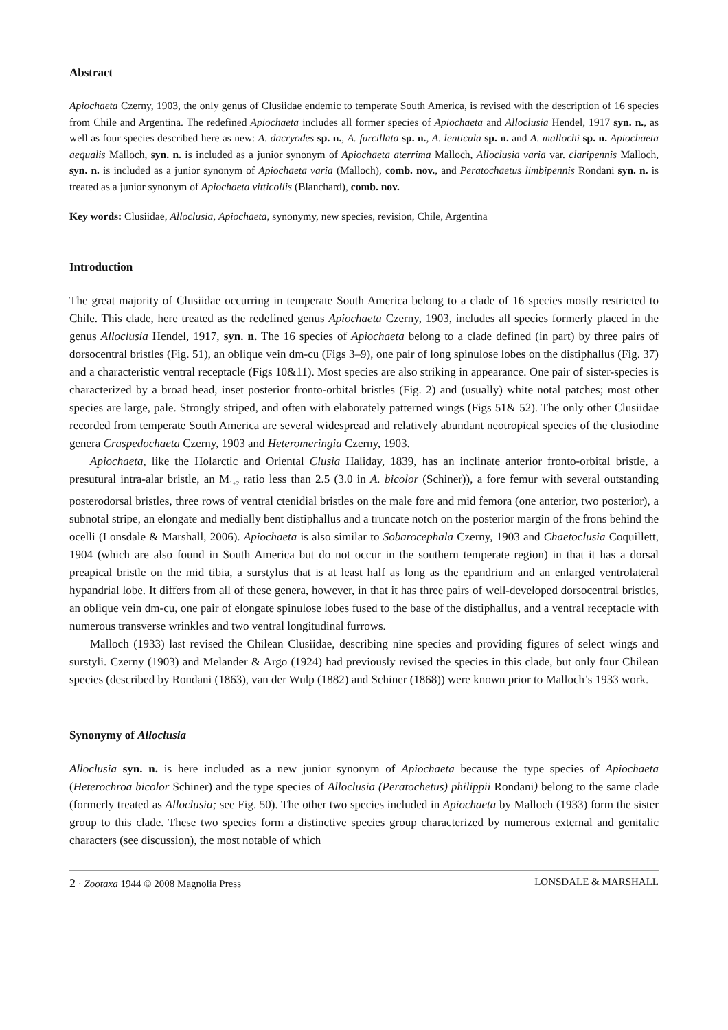Abstract
Apiochaeta Czerny, 1903, the only genus of Clusiidae endemic to temperate South America, is revised with the description of 16 species from Chile and Argentina. The redefined Apiochaeta includes all former species of Apiochaeta and Alloclusia Hendel, 1917 syn. n., as well as four species described here as new: A. dacryodes sp. n., A. furcillata sp. n., A. lenticula sp. n. and A. mallochi sp. n. Apiochaeta aequalis Malloch, syn. n. is included as a junior synonym of Apiochaeta aterrima Malloch, Alloclusia varia var. claripennis Malloch, syn. n. is included as a junior synonym of Apiochaeta varia (Malloch), comb. nov., and Peratochaetus limbipennis Rondani syn. n. is treated as a junior synonym of Apiochaeta vitticollis (Blanchard), comb. nov.
Key words: Clusiidae, Alloclusia, Apiochaeta, synonymy, new species, revision, Chile, Argentina
Introduction
The great majority of Clusiidae occurring in temperate South America belong to a clade of 16 species mostly restricted to Chile. This clade, here treated as the redefined genus Apiochaeta Czerny, 1903, includes all species formerly placed in the genus Alloclusia Hendel, 1917, syn. n. The 16 species of Apiochaeta belong to a clade defined (in part) by three pairs of dorsocentral bristles (Fig. 51), an oblique vein dm-cu (Figs 3–9), one pair of long spinulose lobes on the distiphallus (Fig. 37) and a characteristic ventral receptacle (Figs 10&11). Most species are also striking in appearance. One pair of sister-species is characterized by a broad head, inset posterior fronto-orbital bristles (Fig. 2) and (usually) white notal patches; most other species are large, pale. Strongly striped, and often with elaborately patterned wings (Figs 51& 52). The only other Clusiidae recorded from temperate South America are several widespread and relatively abundant neotropical species of the clusiodine genera Craspedochaeta Czerny, 1903 and Heteromeringia Czerny, 1903.
Apiochaeta, like the Holarctic and Oriental Clusia Haliday, 1839, has an inclinate anterior fronto-orbital bristle, a presutural intra-alar bristle, an M<sub>1+2</sub> ratio less than 2.5 (3.0 in A. bicolor (Schiner)), a fore femur with several outstanding posterodorsal bristles, three rows of ventral ctenidial bristles on the male fore and mid femora (one anterior, two posterior), a subnotal stripe, an elongate and medially bent distiphallus and a truncate notch on the posterior margin of the frons behind the ocelli (Lonsdale & Marshall, 2006). Apiochaeta is also similar to Sobarocephala Czerny, 1903 and Chaetoclusia Coquillett, 1904 (which are also found in South America but do not occur in the southern temperate region) in that it has a dorsal preapical bristle on the mid tibia, a surstylus that is at least half as long as the epandrium and an enlarged ventrolateral hypandrial lobe. It differs from all of these genera, however, in that it has three pairs of well-developed dorsocentral bristles, an oblique vein dm-cu, one pair of elongate spinulose lobes fused to the base of the distiphallus, and a ventral receptacle with numerous transverse wrinkles and two ventral longitudinal furrows.
Malloch (1933) last revised the Chilean Clusiidae, describing nine species and providing figures of select wings and surstyli. Czerny (1903) and Melander & Argo (1924) had previously revised the species in this clade, but only four Chilean species (described by Rondani (1863), van der Wulp (1882) and Schiner (1868)) were known prior to Malloch’s 1933 work.
Synonymy of Alloclusia
Alloclusia syn. n. is here included as a new junior synonym of Apiochaeta because the type species of Apiochaeta (Heterochroa bicolor Schiner) and the type species of Alloclusia (Peratochetus) philippii Rondani) belong to the same clade (formerly treated as Alloclusia; see Fig. 50). The other two species included in Apiochaeta by Malloch (1933) form the sister group to this clade. These two species form a distinctive species group characterized by numerous external and genitalic characters (see discussion), the most notable of which
2 · Zootaxa 1944 © 2008 Magnolia Press LONSDALE & MARSHALL